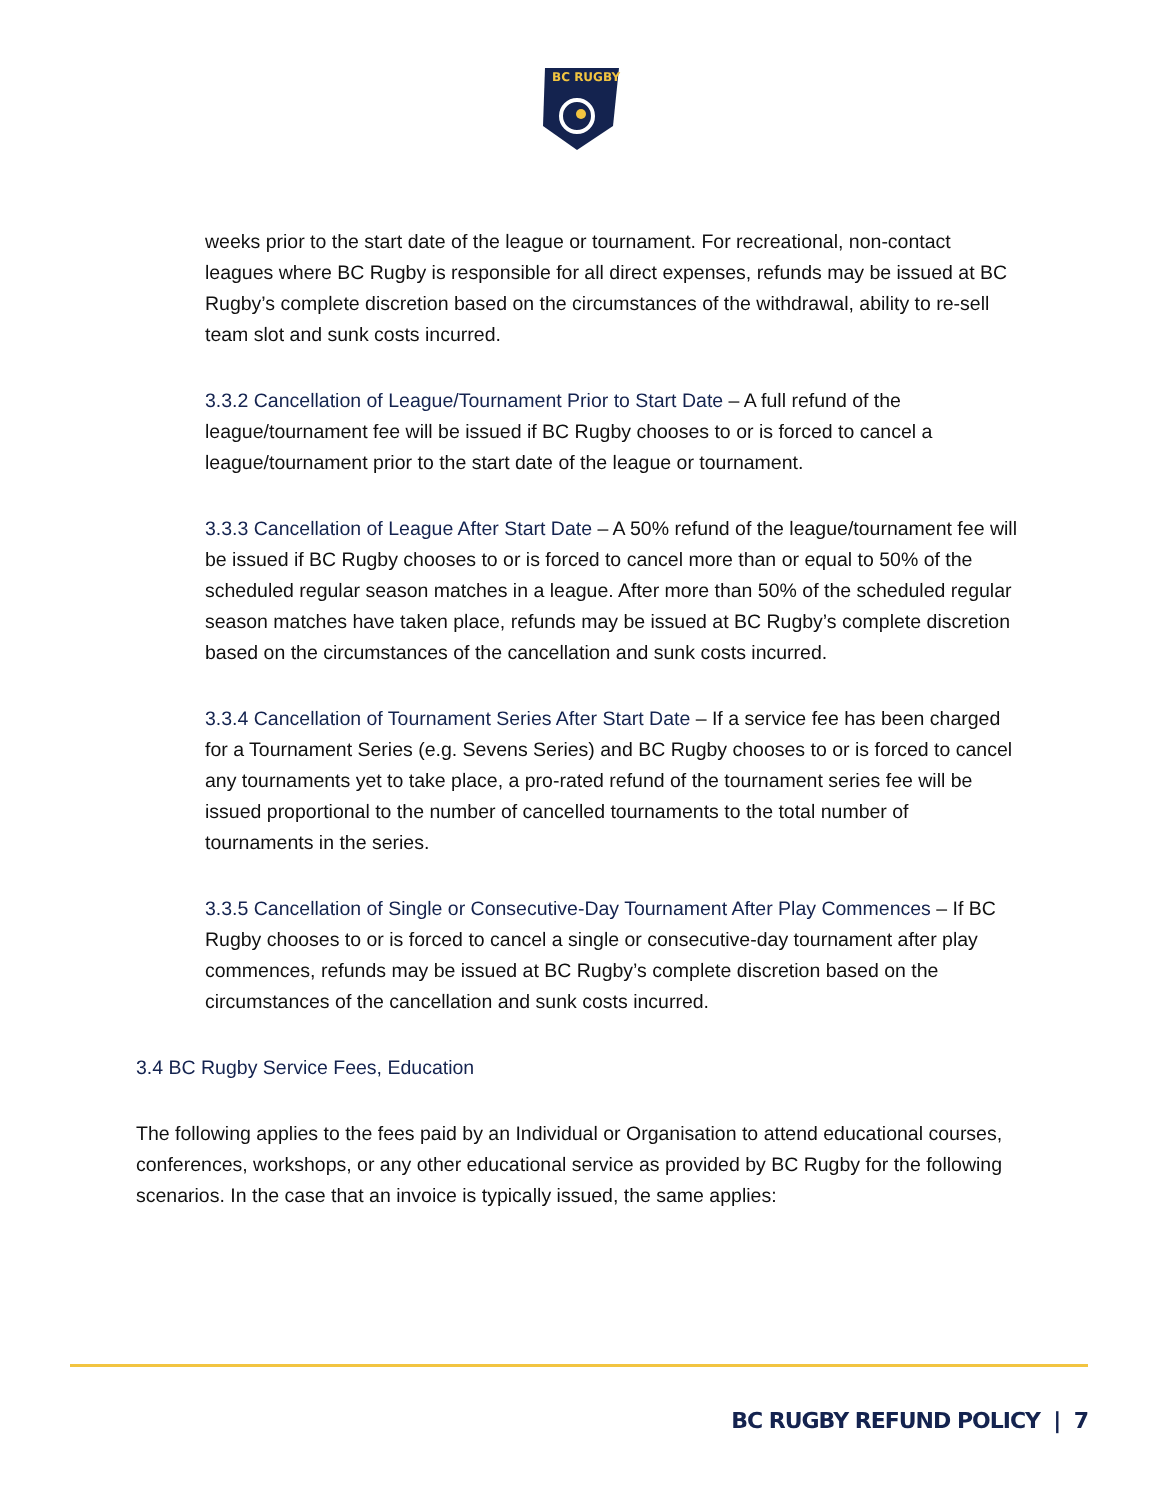BC RUGBY
weeks prior to the start date of the league or tournament. For recreational, non-contact leagues where BC Rugby is responsible for all direct expenses, refunds may be issued at BC Rugby’s complete discretion based on the circumstances of the withdrawal, ability to re-sell team slot and sunk costs incurred.
3.3.2 Cancellation of League/Tournament Prior to Start Date – A full refund of the league/tournament fee will be issued if BC Rugby chooses to or is forced to cancel a league/tournament prior to the start date of the league or tournament.
3.3.3 Cancellation of League After Start Date – A 50% refund of the league/tournament fee will be issued if BC Rugby chooses to or is forced to cancel more than or equal to 50% of the scheduled regular season matches in a league. After more than 50% of the scheduled regular season matches have taken place, refunds may be issued at BC Rugby’s complete discretion based on the circumstances of the cancellation and sunk costs incurred.
3.3.4 Cancellation of Tournament Series After Start Date – If a service fee has been charged for a Tournament Series (e.g. Sevens Series) and BC Rugby chooses to or is forced to cancel any tournaments yet to take place, a pro-rated refund of the tournament series fee will be issued proportional to the number of cancelled tournaments to the total number of tournaments in the series.
3.3.5 Cancellation of Single or Consecutive-Day Tournament After Play Commences – If BC Rugby chooses to or is forced to cancel a single or consecutive-day tournament after play commences, refunds may be issued at BC Rugby’s complete discretion based on the circumstances of the cancellation and sunk costs incurred.
3.4 BC Rugby Service Fees, Education
The following applies to the fees paid by an Individual or Organisation to attend educational courses, conferences, workshops, or any other educational service as provided by BC Rugby for the following scenarios. In the case that an invoice is typically issued, the same applies:
BC RUGBY REFUND POLICY | 7